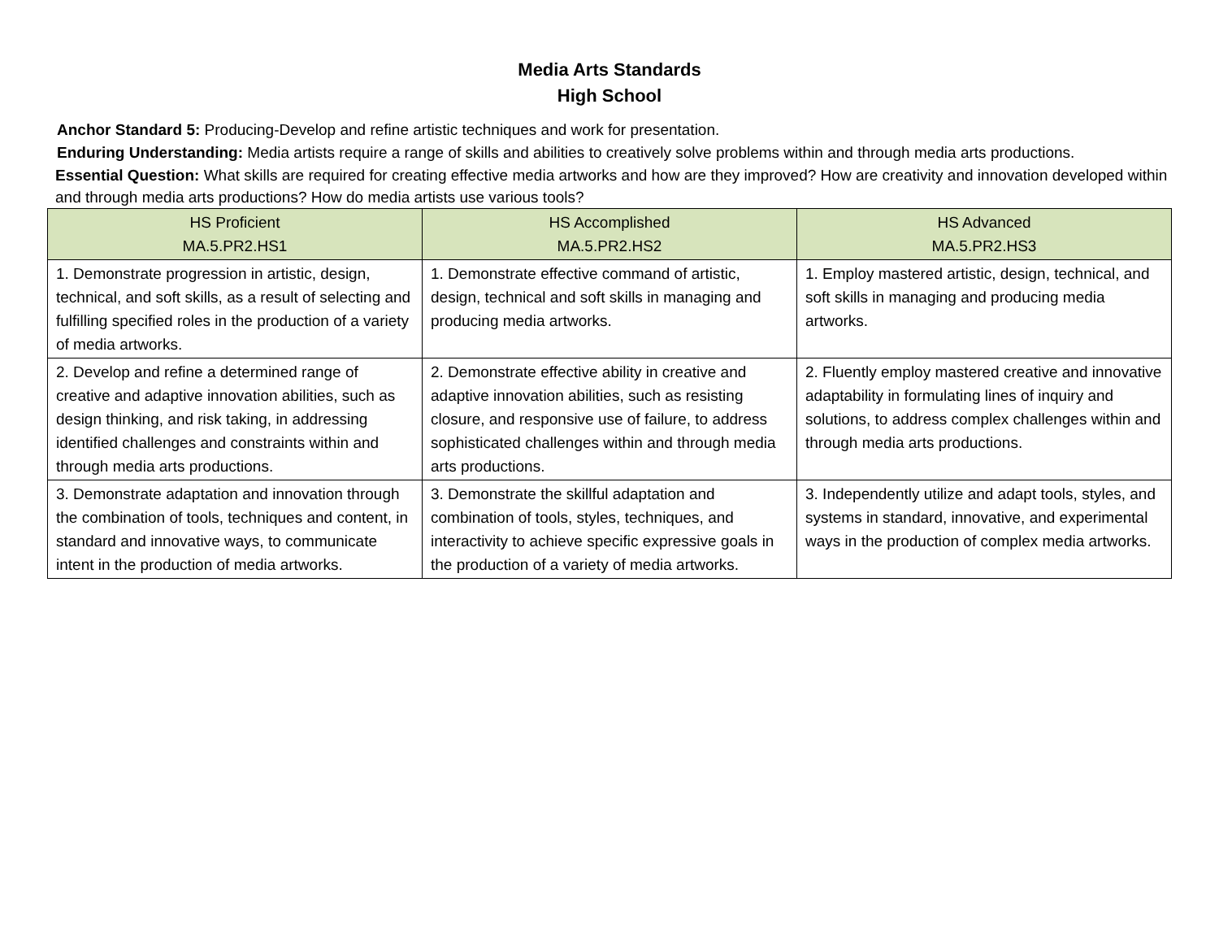Media Arts Standards
High School
Anchor Standard 5: Producing-Develop and refine artistic techniques and work for presentation.
Enduring Understanding: Media artists require a range of skills and abilities to creatively solve problems within and through media arts productions.
Essential Question: What skills are required for creating effective media artworks and how are they improved? How are creativity and innovation developed within and through media arts productions? How do media artists use various tools?
| HS Proficient MA.5.PR2.HS1 | HS Accomplished MA.5.PR2.HS2 | HS Advanced MA.5.PR2.HS3 |
| --- | --- | --- |
| 1. Demonstrate progression in artistic, design, technical, and soft skills, as a result of selecting and fulfilling specified roles in the production of a variety of media artworks. | 1. Demonstrate effective command of artistic, design, technical and soft skills in managing and producing media artworks. | 1. Employ mastered artistic, design, technical, and soft skills in managing and producing media artworks. |
| 2. Develop and refine a determined range of creative and adaptive innovation abilities, such as design thinking, and risk taking, in addressing identified challenges and constraints within and through media arts productions. | 2. Demonstrate effective ability in creative and adaptive innovation abilities, such as resisting closure, and responsive use of failure, to address sophisticated challenges within and through media arts productions. | 2. Fluently employ mastered creative and innovative adaptability in formulating lines of inquiry and solutions, to address complex challenges within and through media arts productions. |
| 3. Demonstrate adaptation and innovation through the combination of tools, techniques and content, in standard and innovative ways, to communicate intent in the production of media artworks. | 3. Demonstrate the skillful adaptation and combination of tools, styles, techniques, and interactivity to achieve specific expressive goals in the production of a variety of media artworks. | 3. Independently utilize and adapt tools, styles, and systems in standard, innovative, and experimental ways in the production of complex media artworks. |